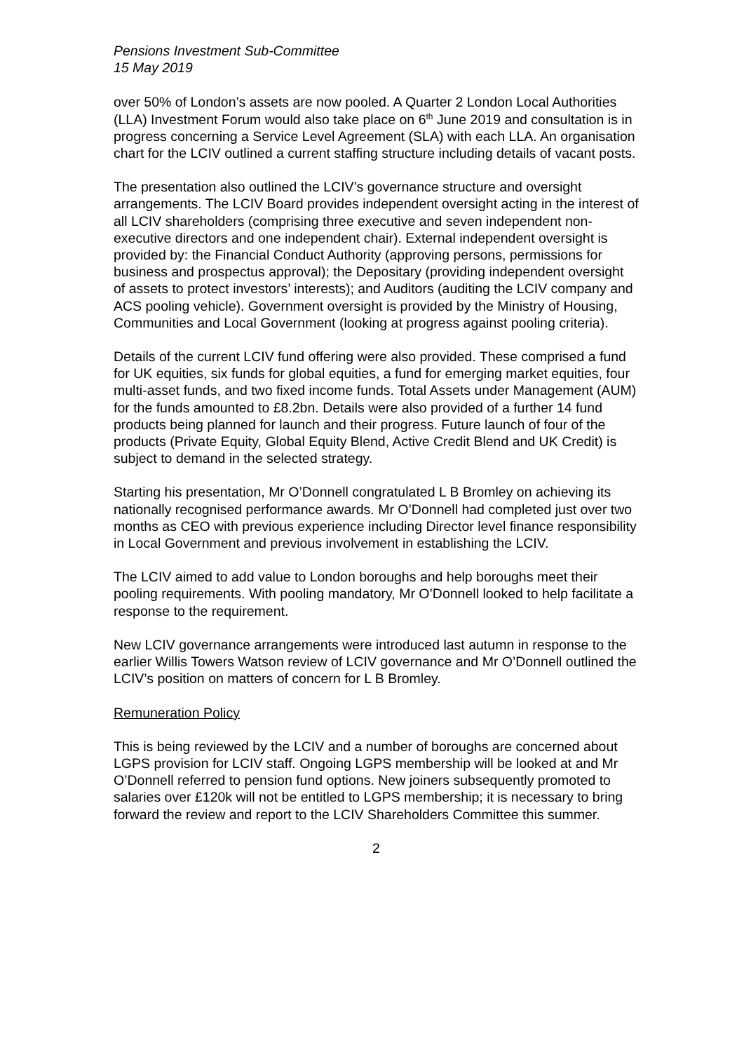Pensions Investment Sub-Committee
15 May 2019
over 50% of London’s assets are now pooled. A Quarter 2 London Local Authorities (LLA) Investment Forum would also take place on 6<sup>th</sup> June 2019 and consultation is in progress concerning a Service Level Agreement (SLA) with each LLA. An organisation chart for the LCIV outlined a current staffing structure including details of vacant posts.
The presentation also outlined the LCIV’s governance structure and oversight arrangements. The LCIV Board provides independent oversight acting in the interest of all LCIV shareholders (comprising three executive and seven independent non-executive directors and one independent chair). External independent oversight is provided by: the Financial Conduct Authority (approving persons, permissions for business and prospectus approval); the Depositary (providing independent oversight of assets to protect investors’ interests); and Auditors (auditing the LCIV company and ACS pooling vehicle). Government oversight is provided by the Ministry of Housing, Communities and Local Government (looking at progress against pooling criteria).
Details of the current LCIV fund offering were also provided. These comprised a fund for UK equities, six funds for global equities, a fund for emerging market equities, four multi-asset funds, and two fixed income funds. Total Assets under Management (AUM) for the funds amounted to £8.2bn. Details were also provided of a further 14 fund products being planned for launch and their progress. Future launch of four of the products (Private Equity, Global Equity Blend, Active Credit Blend and UK Credit) is subject to demand in the selected strategy.
Starting his presentation, Mr O’Donnell congratulated L B Bromley on achieving its nationally recognised performance awards. Mr O’Donnell had completed just over two months as CEO with previous experience including Director level finance responsibility in Local Government and previous involvement in establishing the LCIV.
The LCIV aimed to add value to London boroughs and help boroughs meet their pooling requirements. With pooling mandatory, Mr O’Donnell looked to help facilitate a response to the requirement.
New LCIV governance arrangements were introduced last autumn in response to the earlier Willis Towers Watson review of LCIV governance and Mr O’Donnell outlined the LCIV’s position on matters of concern for L B Bromley.
Remuneration Policy
This is being reviewed by the LCIV and a number of boroughs are concerned about LGPS provision for LCIV staff. Ongoing LGPS membership will be looked at and Mr O’Donnell referred to pension fund options. New joiners subsequently promoted to salaries over £120k will not be entitled to LGPS membership; it is necessary to bring forward the review and report to the LCIV Shareholders Committee this summer.
2